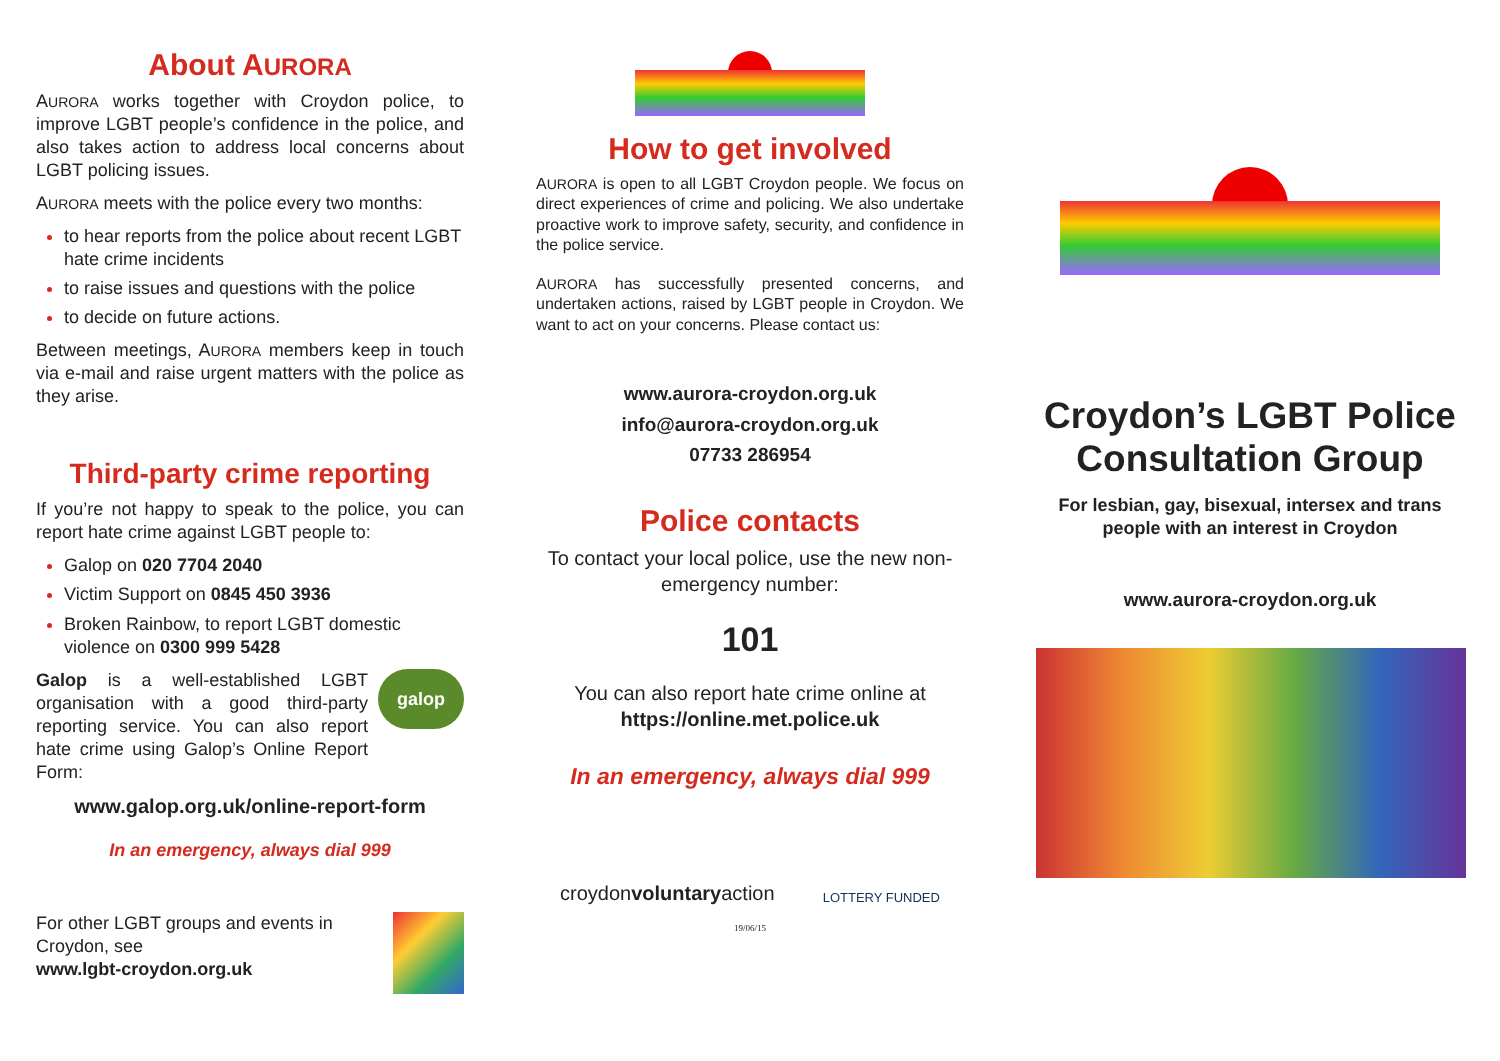About AURORA
AURORA works together with Croydon police, to improve LGBT people’s confidence in the police, and also takes action to address local concerns about LGBT policing issues.
AURORA meets with the police every two months:
to hear reports from the police about recent LGBT hate crime incidents
to raise issues and questions with the police
to decide on future actions.
Between meetings, AURORA members keep in touch via e-mail and raise urgent matters with the police as they arise.
Third-party crime reporting
If you’re not happy to speak to the police, you can report hate crime against LGBT people to:
Galop on 020 7704 2040
Victim Support on 0845 450 3936
Broken Rainbow, to report LGBT domestic violence on 0300 999 5428
Galop is a well-established LGBT organisation with a good third-party reporting service. You can also report hate crime using Galop’s Online Report Form:
galop
www.galop.org.uk/online-report-form
In an emergency, always dial 999
For other LGBT groups and events in Croydon, see
www.lgbt-croydon.org.uk
How to get involved
AURORA is open to all LGBT Croydon people. We focus on direct experiences of crime and policing. We also undertake proactive work to improve safety, security, and confidence in the police service.
AURORA has successfully presented concerns, and undertaken actions, raised by LGBT people in Croydon. We want to act on your concerns. Please contact us:
www.aurora-croydon.org.uk
info@aurora-croydon.org.uk
07733 286954
Police contacts
To contact your local police, use the new non-emergency number:
101
You can also report hate crime online at
https://online.met.police.uk
In an emergency, always dial 999
croydonvoluntaryaction LOTTERY FUNDED
19/06/15
Croydon’s LGBT Police Consultation Group
For lesbian, gay, bisexual, intersex and trans people with an interest in Croydon
www.aurora-croydon.org.uk